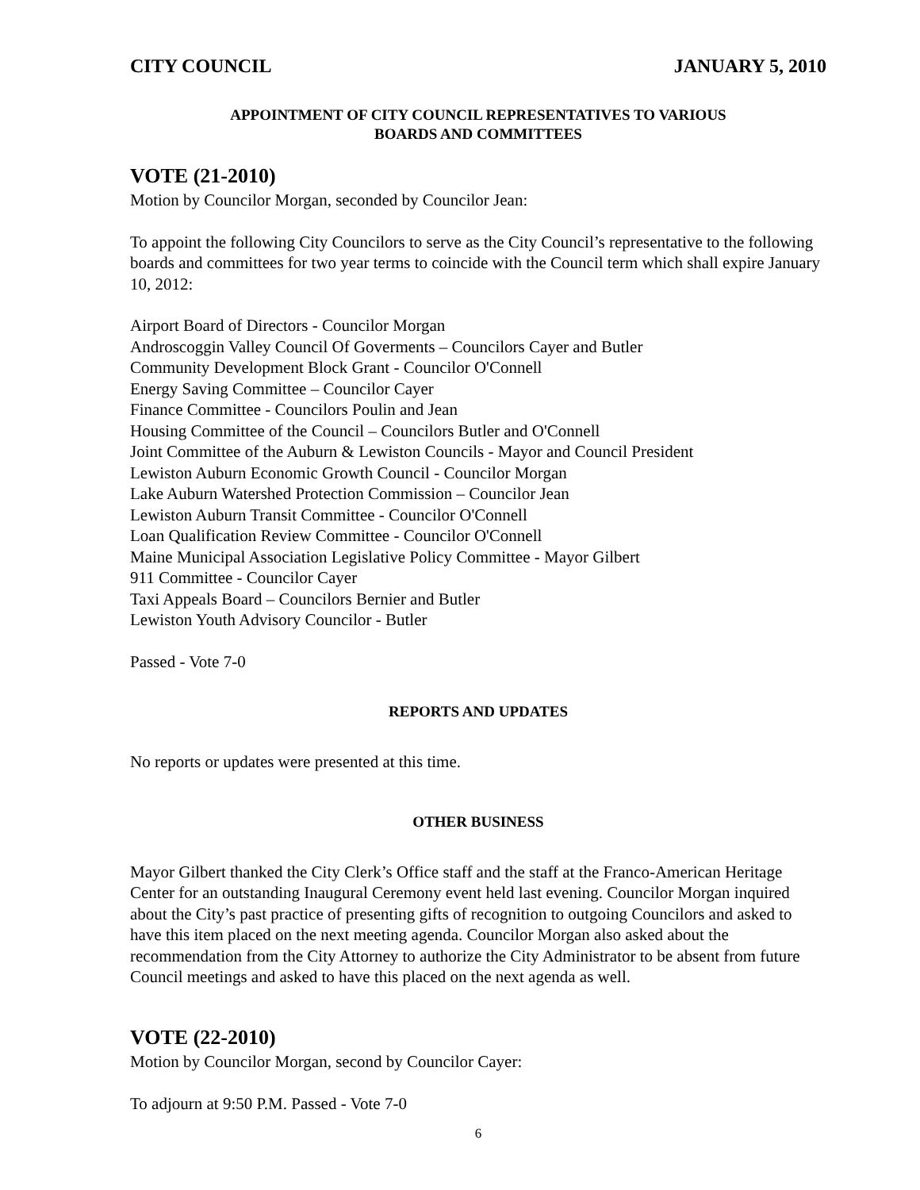CITY COUNCIL JANUARY 5, 2010
APPOINTMENT OF CITY COUNCIL REPRESENTATIVES TO VARIOUS
BOARDS AND COMMITTEES
VOTE (21-2010)
Motion by Councilor Morgan, seconded by Councilor Jean:
To appoint the following City Councilors to serve as the City Council’s representative to the following boards and committees for two year terms to coincide with the Council term which shall expire January 10, 2012:
Airport Board of Directors - Councilor Morgan
Androscoggin Valley Council Of Goverments – Councilors Cayer and Butler
Community Development Block Grant - Councilor O'Connell
Energy Saving Committee – Councilor Cayer
Finance Committee - Councilors Poulin and Jean
Housing Committee of the Council – Councilors Butler and O'Connell
Joint Committee of the Auburn & Lewiston Councils - Mayor and Council President
Lewiston Auburn Economic Growth Council - Councilor Morgan
Lake Auburn Watershed Protection Commission – Councilor Jean
Lewiston Auburn Transit Committee - Councilor O'Connell
Loan Qualification Review Committee - Councilor O'Connell
Maine Municipal Association Legislative Policy Committee - Mayor Gilbert
911 Committee - Councilor Cayer
Taxi Appeals Board – Councilors Bernier and Butler
Lewiston Youth Advisory Councilor - Butler
Passed - Vote 7-0
REPORTS AND UPDATES
No reports or updates were presented at this time.
OTHER BUSINESS
Mayor Gilbert thanked the City Clerk’s Office staff and the staff at the Franco-American Heritage Center for an outstanding Inaugural Ceremony event held last evening. Councilor Morgan inquired about the City’s past practice of presenting gifts of recognition to outgoing Councilors and asked to have this item placed on the next meeting agenda. Councilor Morgan also asked about the recommendation from the City Attorney to authorize the City Administrator to be absent from future Council meetings and asked to have this placed on the next agenda as well.
VOTE (22-2010)
Motion by Councilor Morgan, second by Councilor Cayer:
To adjourn at 9:50 P.M. Passed - Vote 7-0
6